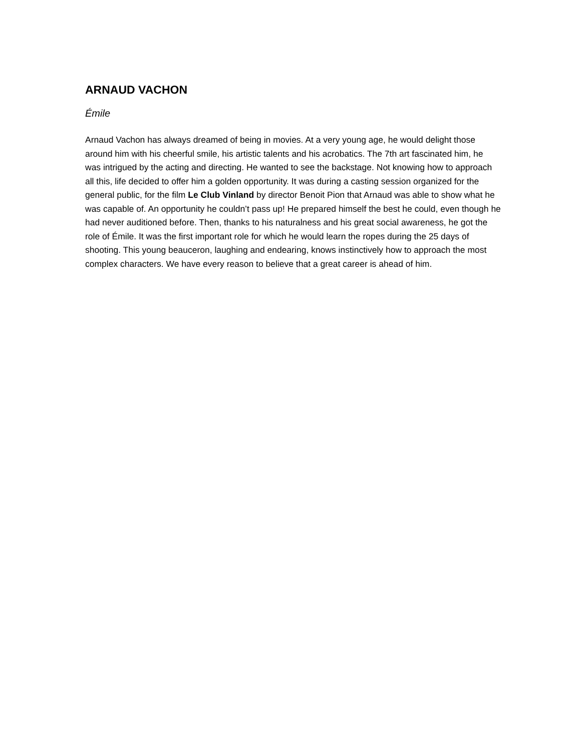ARNAUD VACHON
Émile
Arnaud Vachon has always dreamed of being in movies. At a very young age, he would delight those around him with his cheerful smile, his artistic talents and his acrobatics. The 7th art fascinated him, he was intrigued by the acting and directing. He wanted to see the backstage. Not knowing how to approach all this, life decided to offer him a golden opportunity. It was during a casting session organized for the general public, for the film Le Club Vinland by director Benoit Pion that Arnaud was able to show what he was capable of. An opportunity he couldn’t pass up! He prepared himself the best he could, even though he had never auditioned before. Then, thanks to his naturalness and his great social awareness, he got the role of Émile. It was the first important role for which he would learn the ropes during the 25 days of shooting. This young beauceron, laughing and endearing, knows instinctively how to approach the most complex characters. We have every reason to believe that a great career is ahead of him.